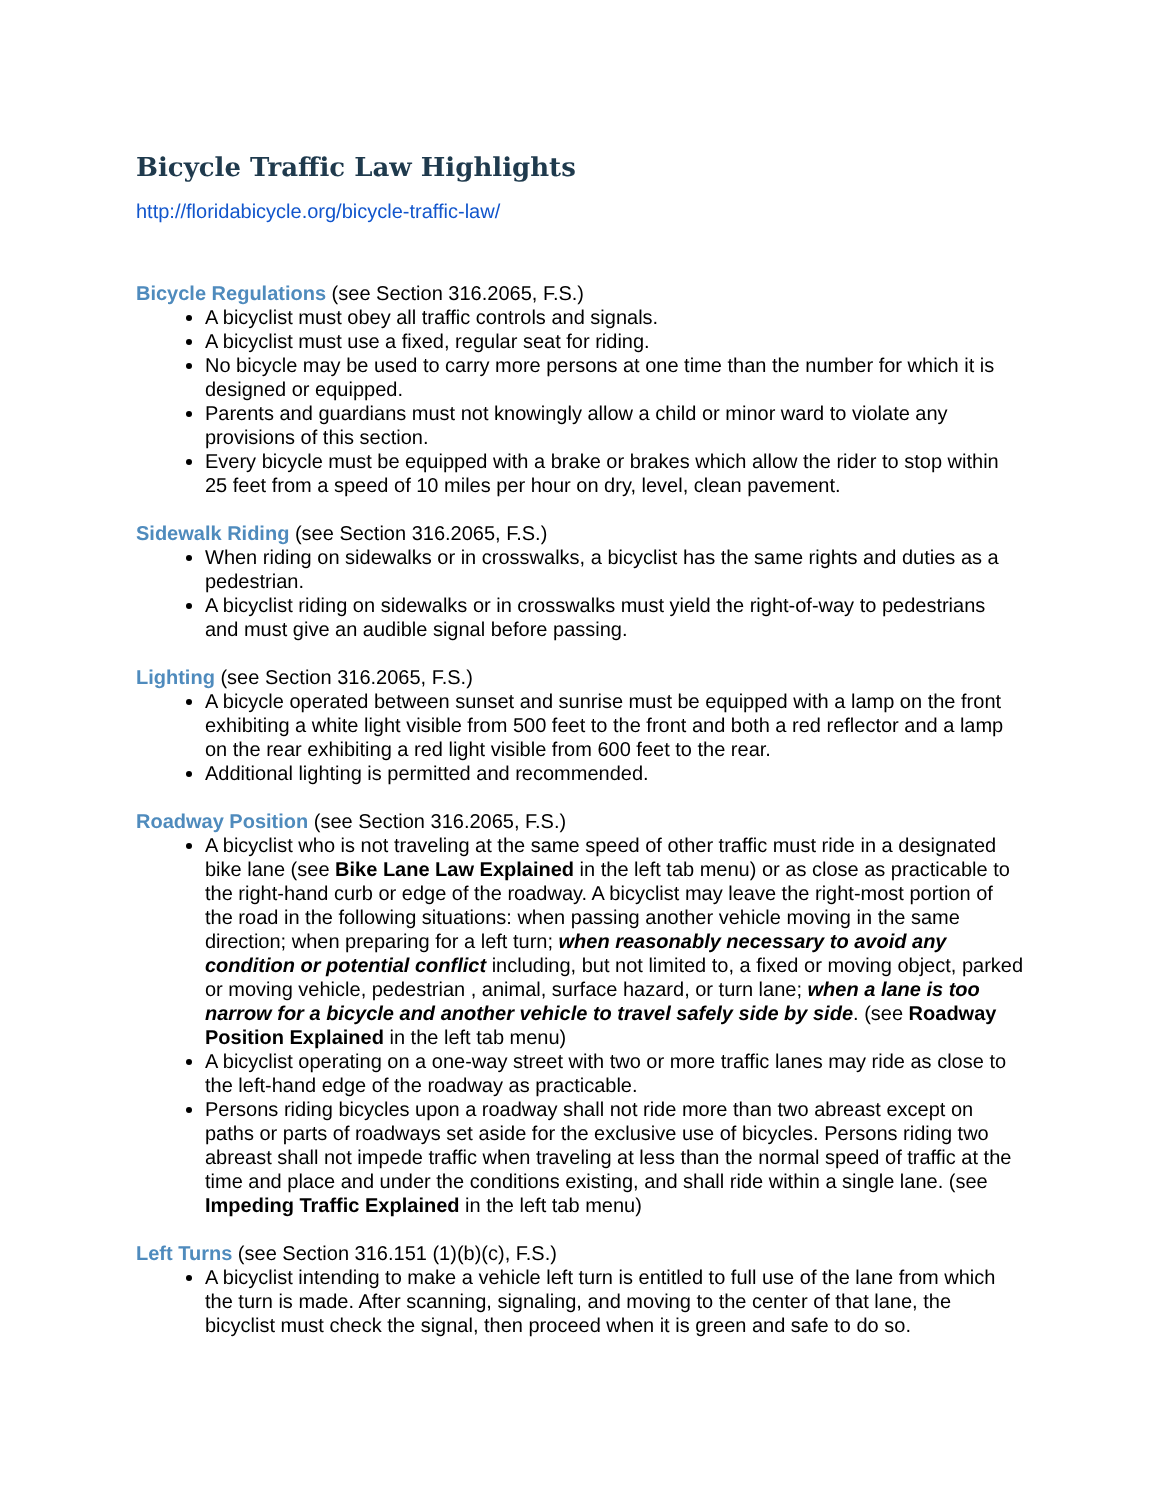Bicycle Traffic Law Highlights
http://floridabicycle.org/bicycle-traffic-law/
Bicycle Regulations (see Section 316.2065, F.S.)
A bicyclist must obey all traffic controls and signals.
A bicyclist must use a fixed, regular seat for riding.
No bicycle may be used to carry more persons at one time than the number for which it is designed or equipped.
Parents and guardians must not knowingly allow a child or minor ward to violate any provisions of this section.
Every bicycle must be equipped with a brake or brakes which allow the rider to stop within 25 feet from a speed of 10 miles per hour on dry, level, clean pavement.
Sidewalk Riding (see Section 316.2065, F.S.)
When riding on sidewalks or in crosswalks, a bicyclist has the same rights and duties as a pedestrian.
A bicyclist riding on sidewalks or in crosswalks must yield the right-of-way to pedestrians and must give an audible signal before passing.
Lighting (see Section 316.2065, F.S.)
A bicycle operated between sunset and sunrise must be equipped with a lamp on the front exhibiting a white light visible from 500 feet to the front and both a red reflector and a lamp on the rear exhibiting a red light visible from 600 feet to the rear.
Additional lighting is permitted and recommended.
Roadway Position (see Section 316.2065, F.S.)
A bicyclist who is not traveling at the same speed of other traffic must ride in a designated bike lane (see Bike Lane Law Explained in the left tab menu) or as close as practicable to the right-hand curb or edge of the roadway. A bicyclist may leave the right-most portion of the road in the following situations: when passing another vehicle moving in the same direction; when preparing for a left turn; when reasonably necessary to avoid any condition or potential conflict including, but not limited to, a fixed or moving object, parked or moving vehicle, pedestrian , animal, surface hazard, or turn lane; when a lane is too narrow for a bicycle and another vehicle to travel safely side by side. (see Roadway Position Explained in the left tab menu)
A bicyclist operating on a one-way street with two or more traffic lanes may ride as close to the left-hand edge of the roadway as practicable.
Persons riding bicycles upon a roadway shall not ride more than two abreast except on paths or parts of roadways set aside for the exclusive use of bicycles. Persons riding two abreast shall not impede traffic when traveling at less than the normal speed of traffic at the time and place and under the conditions existing, and shall ride within a single lane. (see Impeding Traffic Explained in the left tab menu)
Left Turns (see Section 316.151 (1)(b)(c), F.S.)
A bicyclist intending to make a vehicle left turn is entitled to full use of the lane from which the turn is made. After scanning, signaling, and moving to the center of that lane, the bicyclist must check the signal, then proceed when it is green and safe to do so.